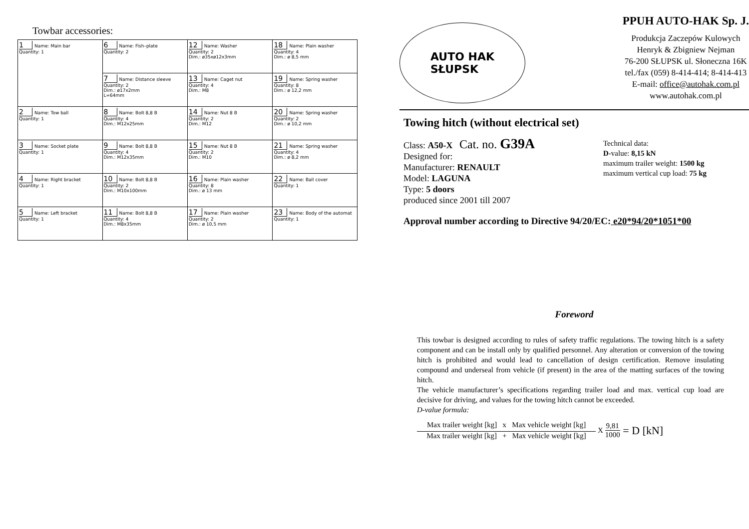Towbar accessories:
| 1 Name: Main bar Quantity: 1 | 6 Name: Fish–plate Quantity: 2 | 12 Name: Washer Quantity: 2 Dim.: ø35xø12x3mm | 18 Name: Plain washer Quantity: 4 Dim.: ø 8,5 mm |
| | 7 Name: Distance sleeve Quantity: 2 Dim.: ø17x2mm L=64mm | 13 Name: Caget nut Quantity: 4 Dim.: M8 | 19 Name: Spring washer Quantity: 8 Dim.: ø 12,2 mm |
| 2 Name: Tow ball Quantity: 1 | 8 Name: Bolt 8,8 B Quantity: 4 Dim.: M12x25mm | 14 Name: Nut 8 B Quantity: 2 Dim.: M12 | 20 Name: Spring washer Quantity: 2 Dim.: ø 10,2 mm |
| 3 Name: Socket plate Quantity: 1 | 9 Name: Bolt 8,8 B Quantity: 4 Dim.: M12x35mm | 15 Name: Nut 8 B Quantity: 2 Dim.: M10 | 21 Name: Spring washer Quantity: 4 Dim.: ø 8,2 mm |
| 4 Name: Right bracket Quantity: 1 | 10 Name: Bolt 8,8 B Quantity: 2 Dim.: M10x100mm | 16 Name: Plain washer Quantity: 8 Dim.: ø 13 mm | 22 Name: Ball cover Quantity: 1 |
| 5 Name: Left bracket Quantity: 1 | 11 Name: Bolt 8,8 B Quantity: 4 Dim.: M8x35mm | 17 Name: Plain washer Quantity: 2 Dim.: ø 10,5 mm | 23 Name: Body of the automat Quantity: 1 |
AUTO HAK
SŁUPSK
PPUH AUTO-HAK Sp. J.
Produkcja Zaczepów Kulowych
Henryk & Zbigniew Nejman
76-200 SŁUPSK ul. Słoneczna 16K
tel./fax (059) 8-414-414; 8-414-413
E-mail: office@autohak.com.pl
www.autohak.com.pl
Towing hitch (without electrical set)
Class: A50-X Cat. no. G39A
Designed for:
Manufacturer: RENAULT
Model: LAGUNA
Type: 5 doors
produced since 2001 till 2007
Technical data:
D-value: 8,15 kN
maximum trailer weight: 1500 kg
maximum vertical cup load: 75 kg
Approval number according to Directive 94/20/EC: e20*94/20*1051*00
Foreword
This towbar is designed according to rules of safety traffic regulations. The towing hitch is a safety component and can be install only by qualified personnel. Any alteration or conversion of the towing hitch is prohibited and would lead to cancellation of design certification. Remove insulating compound and underseal from vehicle (if present) in the area of the matting surfaces of the towing hitch.
The vehicle manufacturer’s specifications regarding trailer load and max. vertical cup load are decisive for driving, and values for the towing hitch cannot be exceeded.
D-value formula:
Max trailer weight [kg] x Max vehicle weight [kg]
Max trailer weight [kg] + Max vehicle weight [kg]
X
9,81
1000
= D [kN]